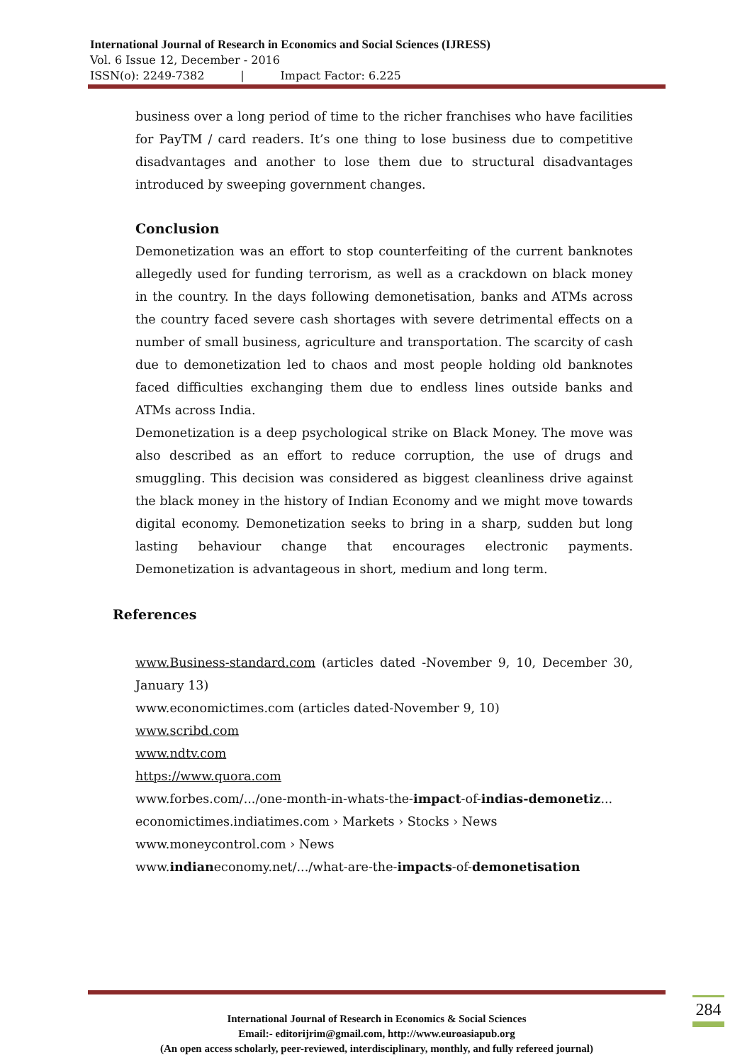International Journal of Research in Economics and Social Sciences (IJRESS)
Vol. 6 Issue 12, December - 2016
ISSN(o): 2249-7382 | Impact Factor: 6.225
business over a long period of time to the richer franchises who have facilities for PayTM / card readers. It’s one thing to lose business due to competitive disadvantages and another to lose them due to structural disadvantages introduced by sweeping government changes.
Conclusion
Demonetization was an effort to stop counterfeiting of the current banknotes allegedly used for funding terrorism, as well as a crackdown on black money in the country. In the days following demonetisation, banks and ATMs across the country faced severe cash shortages with severe detrimental effects on a number of small business, agriculture and transportation. The scarcity of cash due to demonetization led to chaos and most people holding old banknotes faced difficulties exchanging them due to endless lines outside banks and ATMs across India.
Demonetization is a deep psychological strike on Black Money. The move was also described as an effort to reduce corruption, the use of drugs and smuggling. This decision was considered as biggest cleanliness drive against the black money in the history of Indian Economy and we might move towards digital economy. Demonetization seeks to bring in a sharp, sudden but long lasting behaviour change that encourages electronic payments. Demonetization is advantageous in short, medium and long term.
References
www.Business-standard.com (articles dated -November 9, 10, December 30, January 13)
www.economictimes.com (articles dated-November 9, 10)
www.scribd.com
www.ndtv.com
https://www.quora.com
www.forbes.com/.../one-month-in-whats-the-impact-of-indias-demonetiz...
economictimes.indiatimes.com › Markets › Stocks › News
www.moneycontrol.com › News
www.indianeconomy.net/.../what-are-the-impacts-of-demonetisation
International Journal of Research in Economics & Social Sciences
Email:- editorijrim@gmail.com, http://www.euroasiapub.org
(An open access scholarly, peer-reviewed, interdisciplinary, monthly, and fully refereed journal)
284